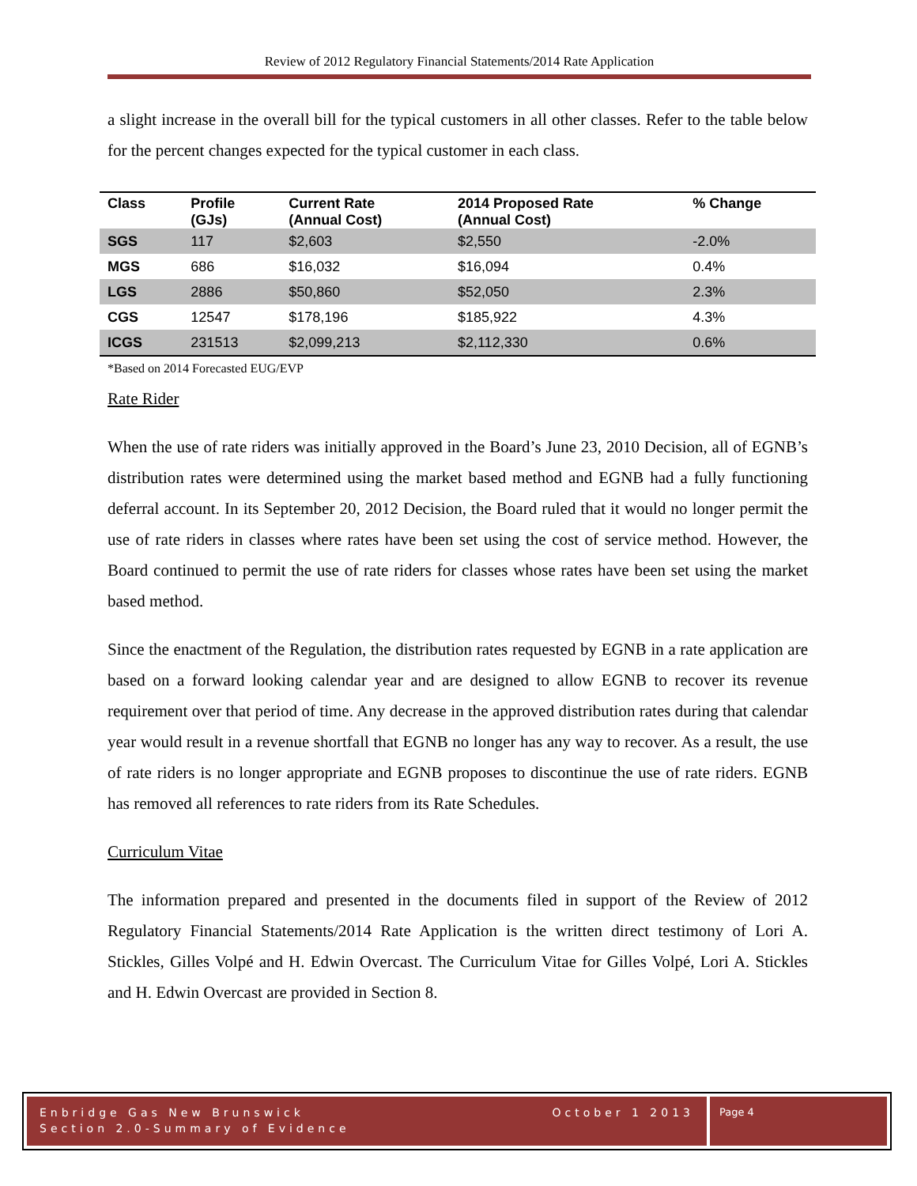Review of 2012 Regulatory Financial Statements/2014 Rate Application
a slight increase in the overall bill for the typical customers in all other classes. Refer to the table below for the percent changes expected for the typical customer in each class.
| Class | Profile (GJs) | Current Rate (Annual Cost) | 2014 Proposed Rate (Annual Cost) | % Change |
| --- | --- | --- | --- | --- |
| SGS | 117 | $2,603 | $2,550 | -2.0% |
| MGS | 686 | $16,032 | $16,094 | 0.4% |
| LGS | 2886 | $50,860 | $52,050 | 2.3% |
| CGS | 12547 | $178,196 | $185,922 | 4.3% |
| ICGS | 231513 | $2,099,213 | $2,112,330 | 0.6% |
*Based on 2014 Forecasted EUG/EVP
Rate Rider
When the use of rate riders was initially approved in the Board’s June 23, 2010 Decision, all of EGNB’s distribution rates were determined using the market based method and EGNB had a fully functioning deferral account. In its September 20, 2012 Decision, the Board ruled that it would no longer permit the use of rate riders in classes where rates have been set using the cost of service method. However, the Board continued to permit the use of rate riders for classes whose rates have been set using the market based method.
Since the enactment of the Regulation, the distribution rates requested by EGNB in a rate application are based on a forward looking calendar year and are designed to allow EGNB to recover its revenue requirement over that period of time. Any decrease in the approved distribution rates during that calendar year would result in a revenue shortfall that EGNB no longer has any way to recover. As a result, the use of rate riders is no longer appropriate and EGNB proposes to discontinue the use of rate riders. EGNB has removed all references to rate riders from its Rate Schedules.
Curriculum Vitae
The information prepared and presented in the documents filed in support of the Review of 2012 Regulatory Financial Statements/2014 Rate Application is the written direct testimony of Lori A. Stickles, Gilles Volpé and H. Edwin Overcast. The Curriculum Vitae for Gilles Volpé, Lori A. Stickles and H. Edwin Overcast are provided in Section 8.
Enbridge Gas New Brunswick
Section 2.0-Summary of Evidence
October 1 2013
Page 4